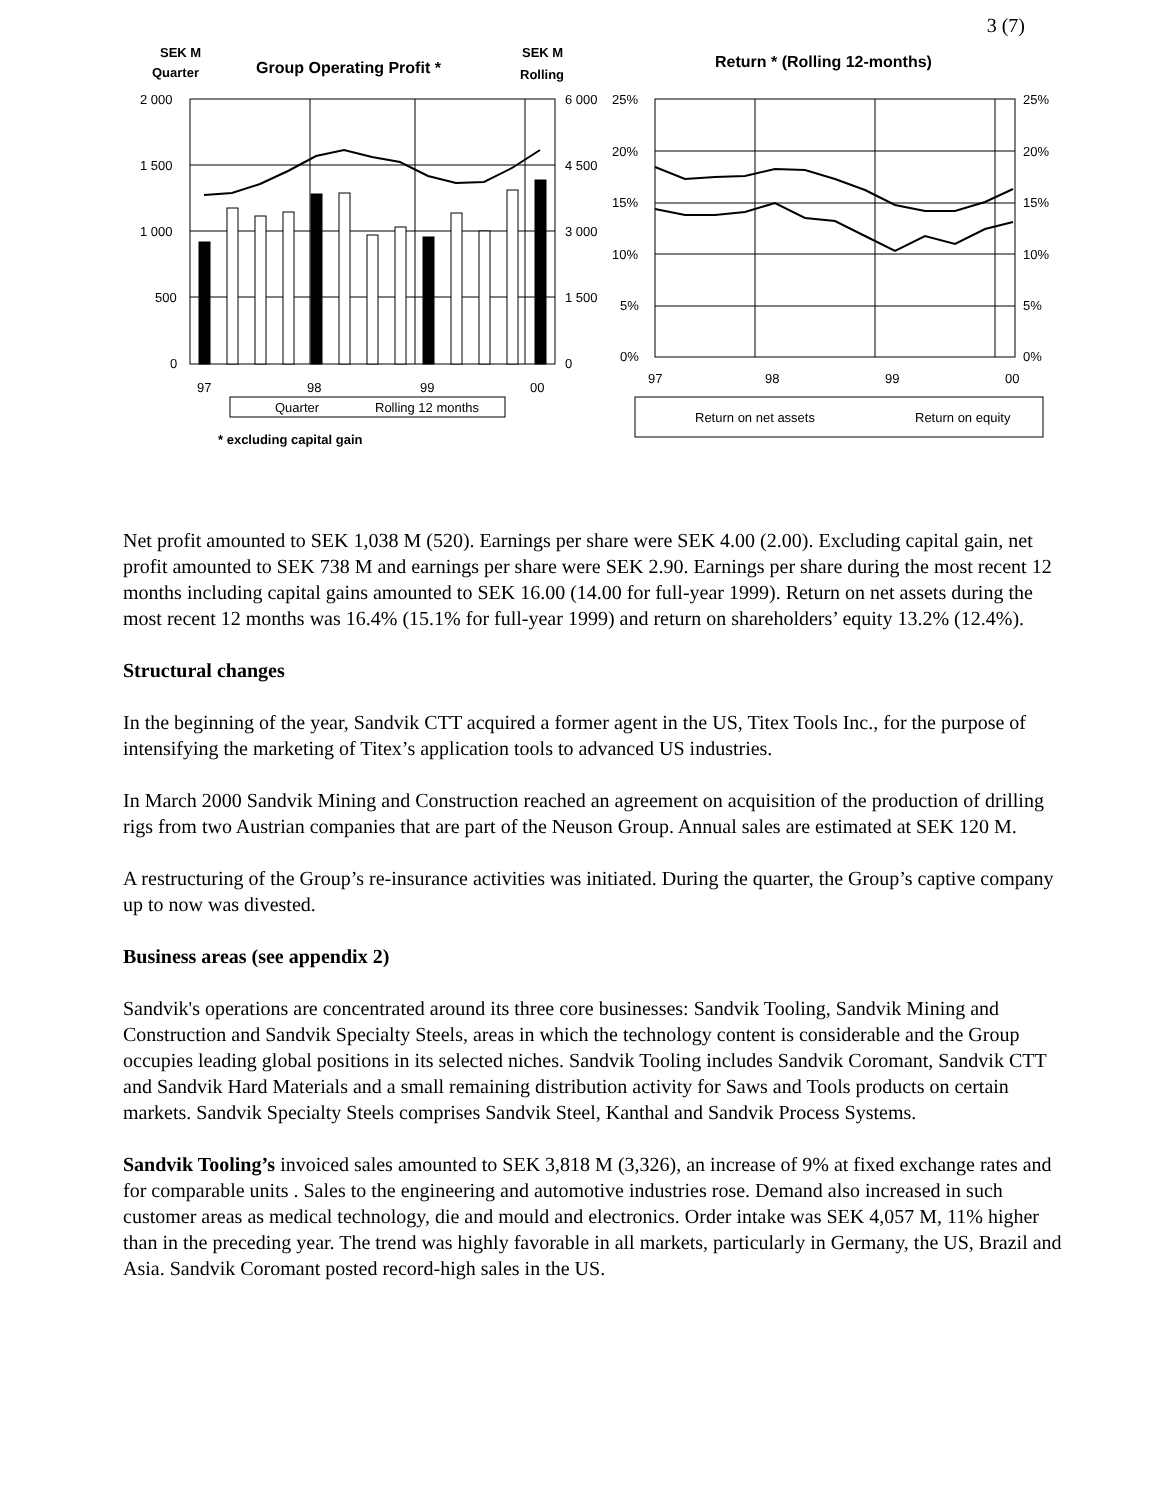3 (7)
SEK M
Quarter
Group Operating Profit *
SEK M
Rolling
2 000
1 500
1 000
500
0
6 000
4 500
3 000
1 500
0
97
98
99
00
Quarter
Rolling 12 months
* excluding capital gain
Return * (Rolling 12-months)
25%
20%
15%
10%
5%
0%
25%
20%
15%
10%
5%
0%
97
98
99
00
Return on net assets
Return on equity
Net profit amounted to SEK 1,038 M (520). Earnings per share were SEK 4.00 (2.00). Excluding capital gain, net profit amounted to SEK 738 M and earnings per share were SEK 2.90. Earnings per share during the most recent 12 months including capital gains amounted to SEK 16.00 (14.00 for full-year 1999). Return on net assets during the most recent 12 months was 16.4% (15.1% for full-year 1999) and return on shareholders’ equity 13.2% (12.4%).
Structural changes
In the beginning of the year, Sandvik CTT acquired a former agent in the US, Titex Tools Inc., for the purpose of intensifying the marketing of Titex’s application tools to advanced US industries.
In March 2000 Sandvik Mining and Construction reached an agreement on acquisition of the production of drilling rigs from two Austrian companies that are part of the Neuson Group. Annual sales are estimated at SEK 120 M.
A restructuring of the Group’s re-insurance activities was initiated. During the quarter, the Group’s captive company up to now was divested.
Business areas (see appendix 2)
Sandvik's operations are concentrated around its three core businesses: Sandvik Tooling, Sandvik Mining and Construction and Sandvik Specialty Steels, areas in which the technology content is considerable and the Group occupies leading global positions in its selected niches. Sandvik Tooling includes Sandvik Coromant, Sandvik CTT and Sandvik Hard Materials and a small remaining distribution activity for Saws and Tools products on certain markets. Sandvik Specialty Steels comprises Sandvik Steel, Kanthal and Sandvik Process Systems.
Sandvik Tooling’s invoiced sales amounted to SEK 3,818 M (3,326), an increase of 9% at fixed exchange rates and for comparable units . Sales to the engineering and automotive industries rose. Demand also increased in such customer areas as medical technology, die and mould and electronics. Order intake was SEK 4,057 M, 11% higher than in the preceding year. The trend was highly favorable in all markets, particularly in Germany, the US, Brazil and Asia. Sandvik Coromant posted record-high sales in the US.